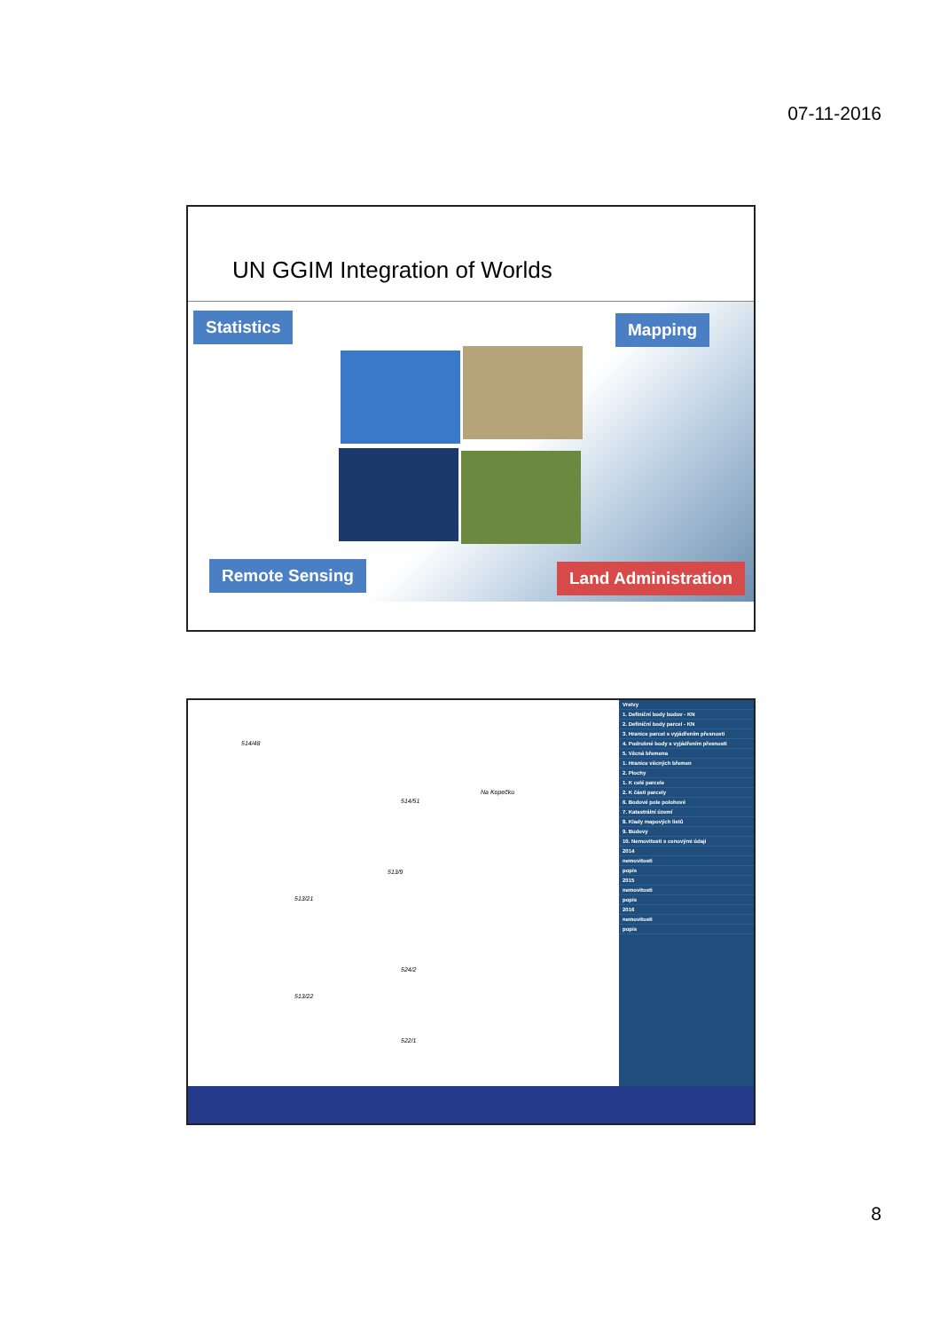07-11-2016
UN GGIM Integration of Worlds
Statistics Mapping
Remote Sensing Land Administration
514/48
514/51
513/9
513/21
524/2
513/22
522/1
Na Kopečku
Vrstvy
1. Definiční body budov - KN
2. Definiční body parcel - KN
3. Hranice parcel s vyjádřením přesnosti
4. Podrobné body s vyjádřením přesnosti
5. Věcná břemena
1. Hranice věcných břemen
2. Plochy
1. K celé parcele
2. K části parcely
6. Bodové pole polohové
7. Katastrální území
8. Klady mapových listů
9. Budovy
10. Nemovitosti s cenovými údaji
2014
nemovitosti
popis
2015
nemovitosti
popis
2016
nemovitosti
popis
8